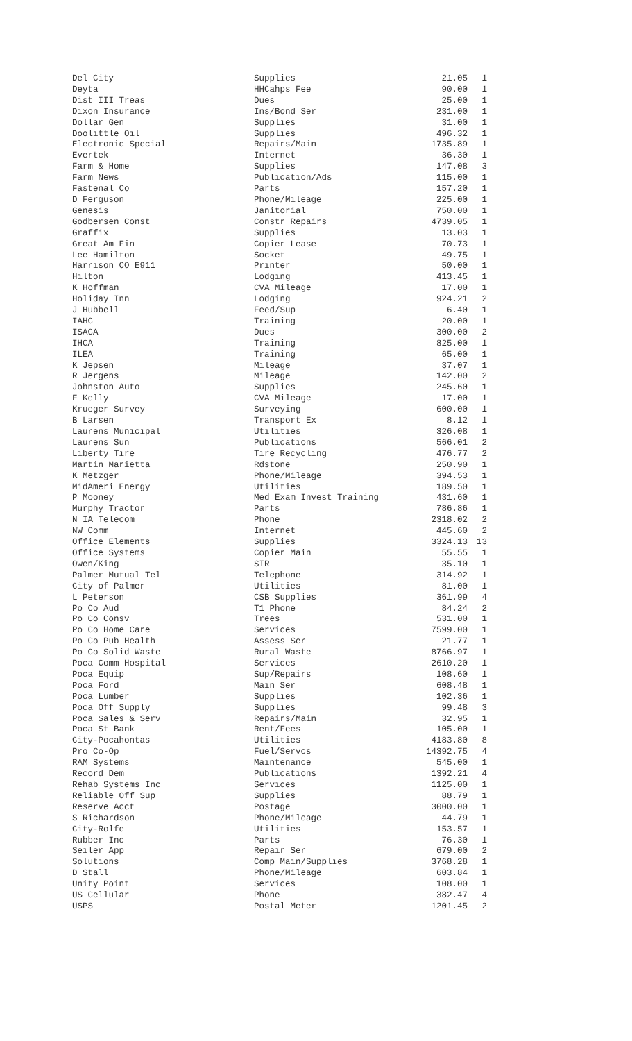| Del City | Supplies | 21.05 | 1 |
| Deyta | HHCahps Fee | 90.00 | 1 |
| Dist III Treas | Dues | 25.00 | 1 |
| Dixon Insurance | Ins/Bond Ser | 231.00 | 1 |
| Dollar Gen | Supplies | 31.00 | 1 |
| Doolittle Oil | Supplies | 496.32 | 1 |
| Electronic Special | Repairs/Main | 1735.89 | 1 |
| Evertek | Internet | 36.30 | 1 |
| Farm & Home | Supplies | 147.08 | 3 |
| Farm News | Publication/Ads | 115.00 | 1 |
| Fastenal Co | Parts | 157.20 | 1 |
| D Ferguson | Phone/Mileage | 225.00 | 1 |
| Genesis | Janitorial | 750.00 | 1 |
| Godbersen Const | Constr Repairs | 4739.05 | 1 |
| Graffix | Supplies | 13.03 | 1 |
| Great Am Fin | Copier Lease | 70.73 | 1 |
| Lee Hamilton | Socket | 49.75 | 1 |
| Harrison CO E911 | Printer | 50.00 | 1 |
| Hilton | Lodging | 413.45 | 1 |
| K Hoffman | CVA Mileage | 17.00 | 1 |
| Holiday Inn | Lodging | 924.21 | 2 |
| J Hubbell | Feed/Sup | 6.40 | 1 |
| IAHC | Training | 20.00 | 1 |
| ISACA | Dues | 300.00 | 2 |
| IHCA | Training | 825.00 | 1 |
| ILEA | Training | 65.00 | 1 |
| K Jepsen | Mileage | 37.07 | 1 |
| R Jergens | Mileage | 142.00 | 2 |
| Johnston Auto | Supplies | 245.60 | 1 |
| F Kelly | CVA Mileage | 17.00 | 1 |
| Krueger Survey | Surveying | 600.00 | 1 |
| B Larsen | Transport Ex | 8.12 | 1 |
| Laurens Municipal | Utilities | 326.08 | 1 |
| Laurens Sun | Publications | 566.01 | 2 |
| Liberty Tire | Tire Recycling | 476.77 | 2 |
| Martin Marietta | Rdstone | 250.90 | 1 |
| K Metzger | Phone/Mileage | 394.53 | 1 |
| MidAmeri Energy | Utilities | 189.50 | 1 |
| P Mooney | Med Exam Invest Training | 431.60 | 1 |
| Murphy Tractor | Parts | 786.86 | 1 |
| N IA Telecom | Phone | 2318.02 | 2 |
| NW Comm | Internet | 445.60 | 2 |
| Office Elements | Supplies | 3324.13 | 13 |
| Office Systems | Copier Main | 55.55 | 1 |
| Owen/King | SIR | 35.10 | 1 |
| Palmer Mutual Tel | Telephone | 314.92 | 1 |
| City of Palmer | Utilities | 81.00 | 1 |
| L Peterson | CSB Supplies | 361.99 | 4 |
| Po Co Aud | T1 Phone | 84.24 | 2 |
| Po Co Consv | Trees | 531.00 | 1 |
| Po Co Home Care | Services | 7599.00 | 1 |
| Po Co Pub Health | Assess Ser | 21.77 | 1 |
| Po Co Solid Waste | Rural Waste | 8766.97 | 1 |
| Poca Comm Hospital | Services | 2610.20 | 1 |
| Poca Equip | Sup/Repairs | 108.60 | 1 |
| Poca Ford | Main Ser | 608.48 | 1 |
| Poca Lumber | Supplies | 102.36 | 1 |
| Poca Off Supply | Supplies | 99.48 | 3 |
| Poca Sales & Serv | Repairs/Main | 32.95 | 1 |
| Poca St Bank | Rent/Fees | 105.00 | 1 |
| City-Pocahontas | Utilities | 4183.80 | 8 |
| Pro Co-Op | Fuel/Servcs | 14392.75 | 4 |
| RAM Systems | Maintenance | 545.00 | 1 |
| Record Dem | Publications | 1392.21 | 4 |
| Rehab Systems Inc | Services | 1125.00 | 1 |
| Reliable Off Sup | Supplies | 88.79 | 1 |
| Reserve Acct | Postage | 3000.00 | 1 |
| S Richardson | Phone/Mileage | 44.79 | 1 |
| City-Rolfe | Utilities | 153.57 | 1 |
| Rubber Inc | Parts | 76.30 | 1 |
| Seiler App | Repair Ser | 679.00 | 2 |
| Solutions | Comp Main/Supplies | 3768.28 | 1 |
| D Stall | Phone/Mileage | 603.84 | 1 |
| Unity Point | Services | 108.00 | 1 |
| US Cellular | Phone | 382.47 | 4 |
| USPS | Postal Meter | 1201.45 | 2 |